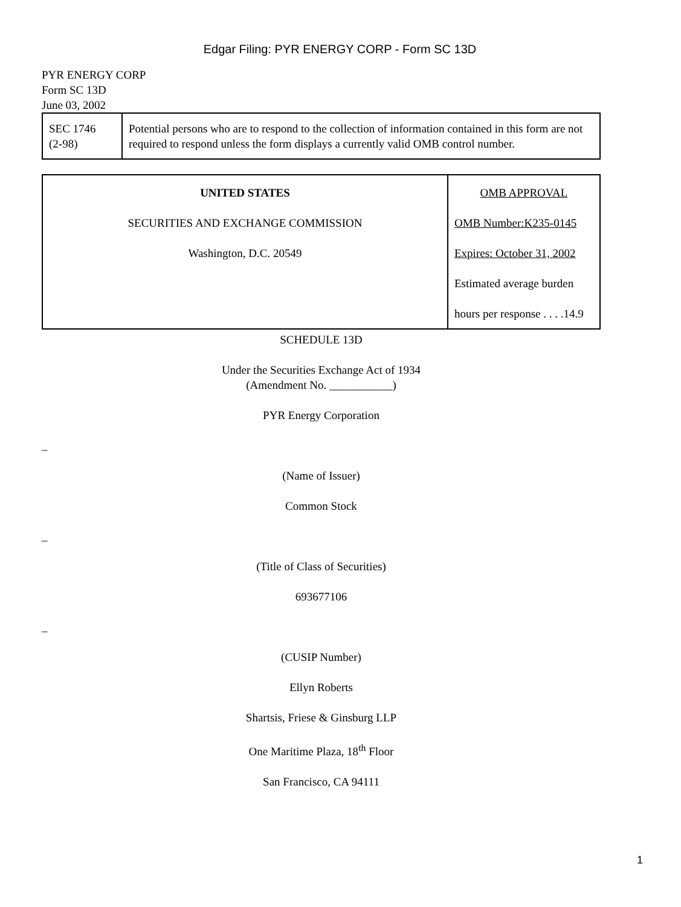Edgar Filing: PYR ENERGY CORP - Form SC 13D
PYR ENERGY CORP
Form SC 13D
June 03, 2002
| SEC 1746 (2-98) | Potential persons who are to respond to the collection of information contained in this form are not required to respond unless the form displays a currently valid OMB control number. |
| UNITED STATES SECURITIES AND EXCHANGE COMMISSION Washington, D.C. 20549 | OMB APPROVAL OMB Number:K235-0145 Expires: October 31, 2002 Estimated average burden hours per response . . . .14.9 |
SCHEDULE 13D
Under the Securities Exchange Act of 1934
(Amendment No. ___________)
PYR Energy Corporation
_
(Name of Issuer)
Common Stock
_
(Title of Class of Securities)
693677106
_
(CUSIP Number)
Ellyn Roberts
Shartsis, Friese & Ginsburg LLP
One Maritime Plaza, 18<sup>th</sup> Floor
San Francisco, CA 94111
1